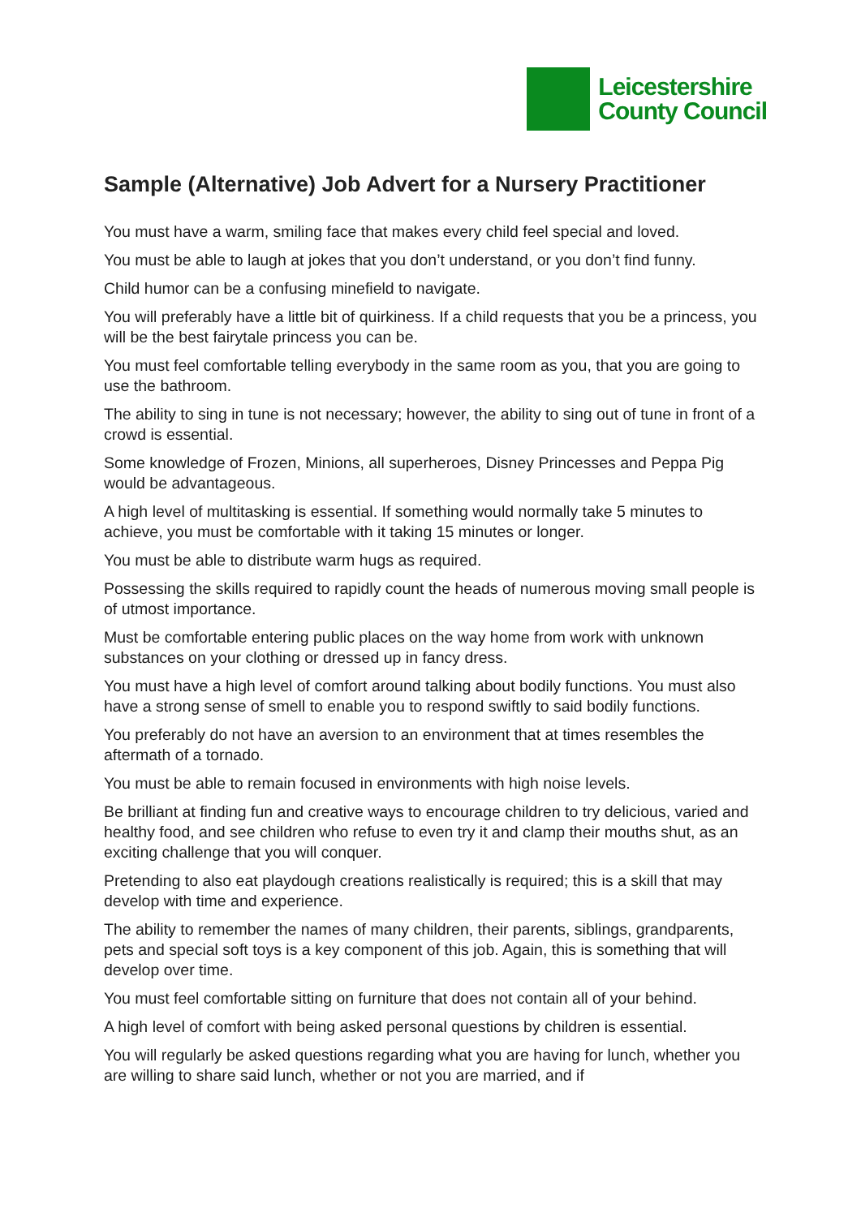Leicestershire
County Council
Sample (Alternative) Job Advert for a Nursery Practitioner
You must have a warm, smiling face that makes every child feel special and loved.
You must be able to laugh at jokes that you don’t understand, or you don’t find funny.
Child humor can be a confusing minefield to navigate.
You will preferably have a little bit of quirkiness. If a child requests that you be a princess, you will be the best fairytale princess you can be.
You must feel comfortable telling everybody in the same room as you, that you are going to use the bathroom.
The ability to sing in tune is not necessary; however, the ability to sing out of tune in front of a crowd is essential.
Some knowledge of Frozen, Minions, all superheroes, Disney Princesses and Peppa Pig would be advantageous.
A high level of multitasking is essential. If something would normally take 5 minutes to achieve, you must be comfortable with it taking 15 minutes or longer.
You must be able to distribute warm hugs as required.
Possessing the skills required to rapidly count the heads of numerous moving small people is of utmost importance.
Must be comfortable entering public places on the way home from work with unknown substances on your clothing or dressed up in fancy dress.
You must have a high level of comfort around talking about bodily functions. You must also have a strong sense of smell to enable you to respond swiftly to said bodily functions.
You preferably do not have an aversion to an environment that at times resembles the aftermath of a tornado.
You must be able to remain focused in environments with high noise levels.
Be brilliant at finding fun and creative ways to encourage children to try delicious, varied and healthy food, and see children who refuse to even try it and clamp their mouths shut, as an exciting challenge that you will conquer.
Pretending to also eat playdough creations realistically is required; this is a skill that may develop with time and experience.
The ability to remember the names of many children, their parents, siblings, grandparents, pets and special soft toys is a key component of this job. Again, this is something that will develop over time.
You must feel comfortable sitting on furniture that does not contain all of your behind.
A high level of comfort with being asked personal questions by children is essential.
You will regularly be asked questions regarding what you are having for lunch, whether you are willing to share said lunch, whether or not you are married, and if